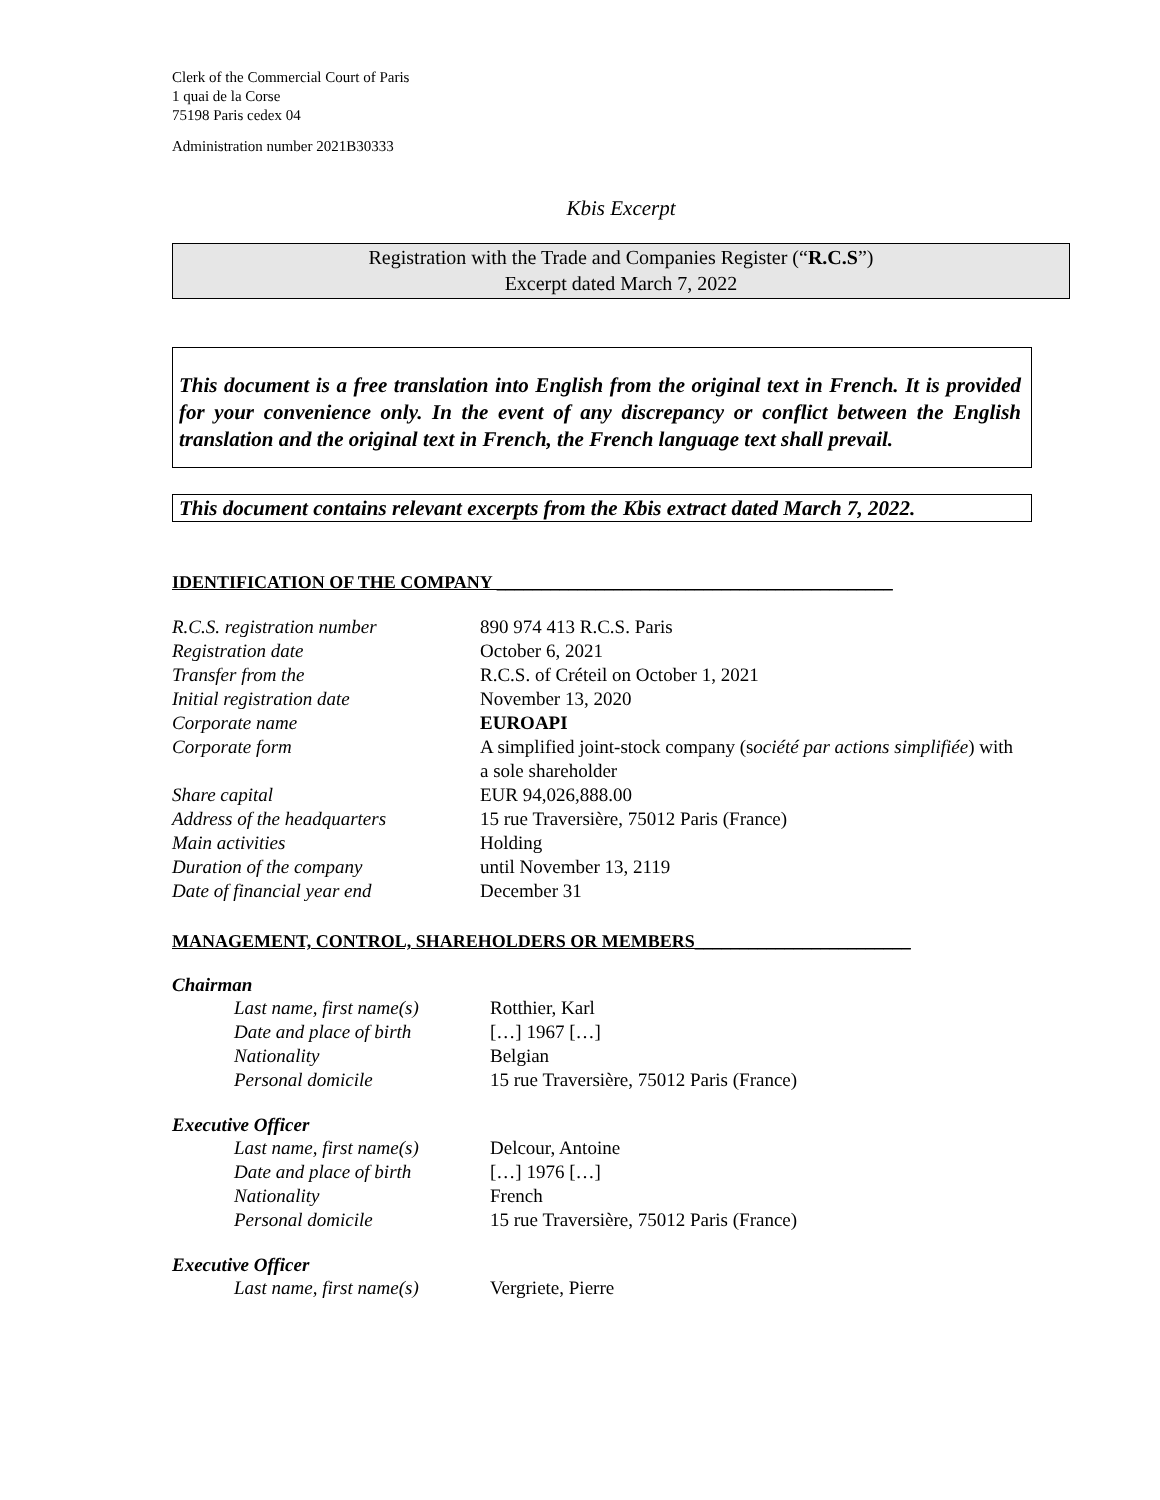Clerk of the Commercial Court of Paris
1 quai de la Corse
75198 Paris cedex 04
Administration number 2021B30333
Kbis Excerpt
Registration with the Trade and Companies Register (“R.C.S”)
Excerpt dated March 7, 2022
This document is a free translation into English from the original text in French. It is provided for your convenience only. In the event of any discrepancy or conflict between the English translation and the original text in French, the French language text shall prevail.
This document contains relevant excerpts from the Kbis extract dated March 7, 2022.
IDENTIFICATION OF THE COMPANY ____________________________________________
| R.C.S. registration number | 890 974 413 R.C.S. Paris |
| Registration date | October 6, 2021 |
| Transfer from the | R.C.S. of Créteil on October 1, 2021 |
| Initial registration date | November 13, 2020 |
| Corporate name | EUROAPI |
| Corporate form | A simplified joint-stock company (s ociété par actions simplifiée ) with a sole shareholder |
| Share capital | EUR 94,026,888.00 |
| Address of the headquarters | 15 rue Traversière, 75012 Paris (France) |
| Main activities | Holding |
| Duration of the company | until November 13, 2119 |
| Date of financial year end | December 31 |
MANAGEMENT, CONTROL, SHAREHOLDERS OR MEMBERS________________________
Chairman
| Last name, first name(s) | Rotthier, Karl |
| Date and place of birth | […] 1967 […] |
| Nationality | Belgian |
| Personal domicile | 15 rue Traversière, 75012 Paris (France) |
Executive Officer
| Last name, first name(s) | Delcour, Antoine |
| Date and place of birth | […] 1976 […] |
| Nationality | French |
| Personal domicile | 15 rue Traversière, 75012 Paris (France) |
Executive Officer
| Last name, first name(s) | Vergriete, Pierre |